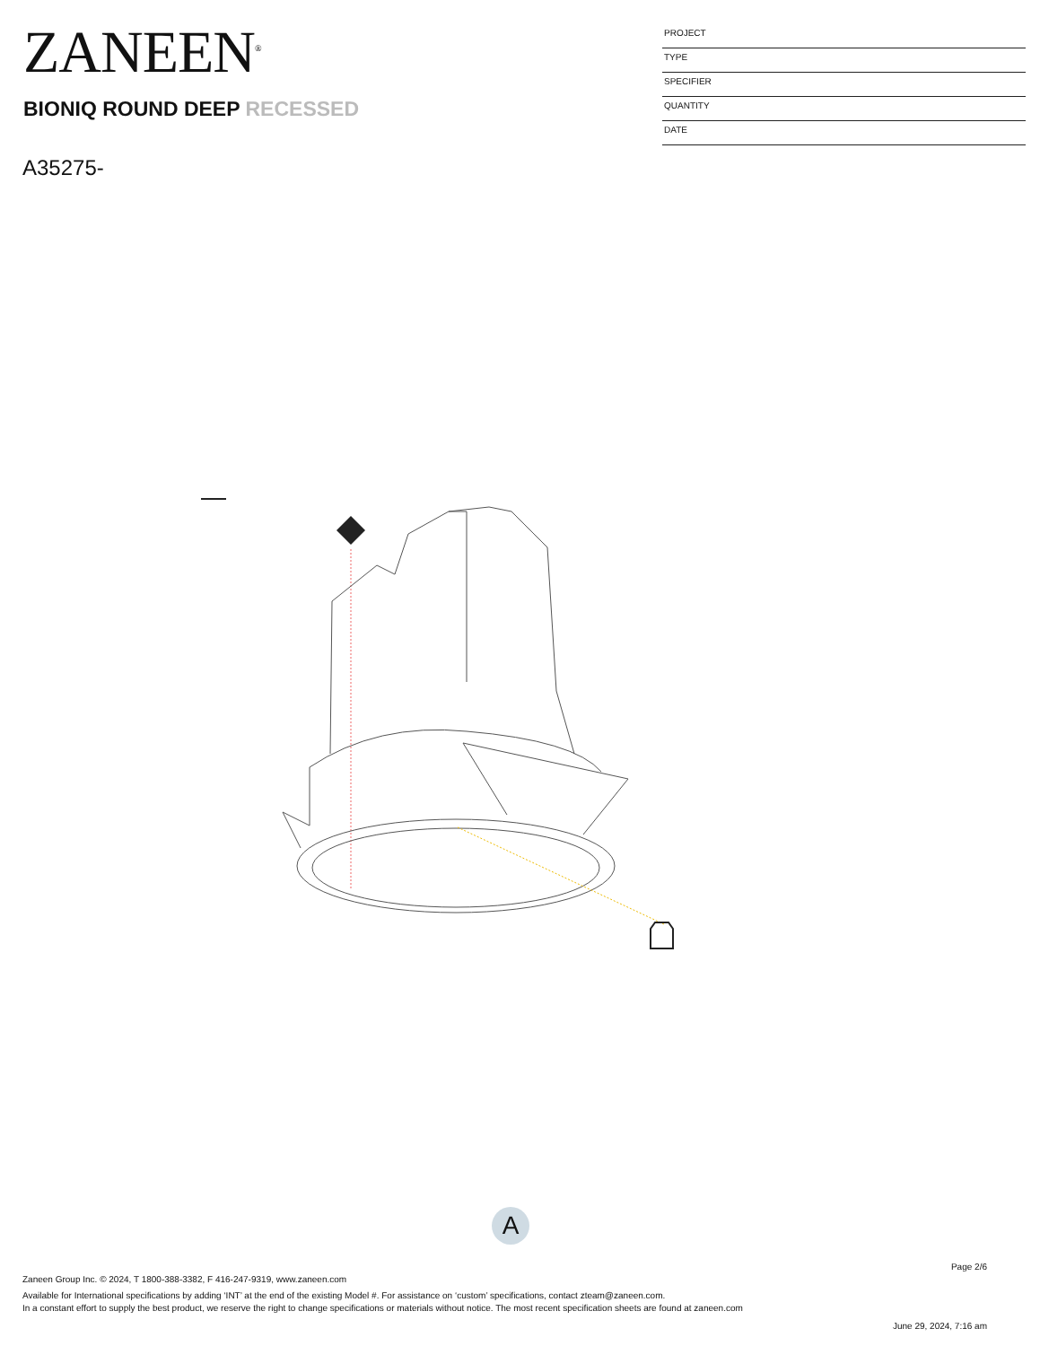ZANEEN<sup>®</sup>
BIONIQ ROUND DEEP RECESSED
A35275-
PROJECT
TYPE
SPECIFIER
QUANTITY
DATE
A
Page 2/6
Zaneen Group Inc. © 2024, T 1800-388-3382, F 416-247-9319, www.zaneen.com
Available for International specifications by adding ‘INT’ at the end of the existing Model #. For assistance on ‘custom’ specifications, contact zteam@zaneen.com.
In a constant effort to supply the best product, we reserve the right to change specifications or materials without notice. The most recent specification sheets are found at zaneen.com
June 29, 2024, 7:16 am